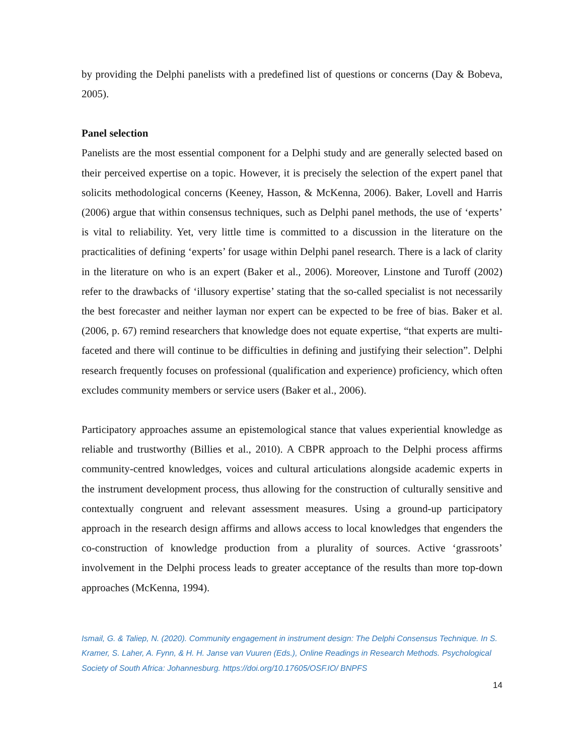by providing the Delphi panelists with a predefined list of questions or concerns (Day & Bobeva, 2005).
Panel selection
Panelists are the most essential component for a Delphi study and are generally selected based on their perceived expertise on a topic. However, it is precisely the selection of the expert panel that solicits methodological concerns (Keeney, Hasson, & McKenna, 2006). Baker, Lovell and Harris (2006) argue that within consensus techniques, such as Delphi panel methods, the use of ‘experts’ is vital to reliability. Yet, very little time is committed to a discussion in the literature on the practicalities of defining ‘experts’ for usage within Delphi panel research. There is a lack of clarity in the literature on who is an expert (Baker et al., 2006). Moreover, Linstone and Turoff (2002) refer to the drawbacks of ‘illusory expertise’ stating that the so-called specialist is not necessarily the best forecaster and neither layman nor expert can be expected to be free of bias. Baker et al. (2006, p. 67) remind researchers that knowledge does not equate expertise, “that experts are multi-faceted and there will continue to be difficulties in defining and justifying their selection”. Delphi research frequently focuses on professional (qualification and experience) proficiency, which often excludes community members or service users (Baker et al., 2006).
Participatory approaches assume an epistemological stance that values experiential knowledge as reliable and trustworthy (Billies et al., 2010). A CBPR approach to the Delphi process affirms community-centred knowledges, voices and cultural articulations alongside academic experts in the instrument development process, thus allowing for the construction of culturally sensitive and contextually congruent and relevant assessment measures. Using a ground-up participatory approach in the research design affirms and allows access to local knowledges that engenders the co-construction of knowledge production from a plurality of sources. Active ‘grassroots’ involvement in the Delphi process leads to greater acceptance of the results than more top-down approaches (McKenna, 1994).
Ismail, G. & Taliep, N. (2020). Community engagement in instrument design: The Delphi Consensus Technique. In S. Kramer, S. Laher, A. Fynn, & H. H. Janse van Vuuren (Eds.), Online Readings in Research Methods. Psychological Society of South Africa: Johannesburg. https://doi.org/10.17605/OSF.IO/ BNPFS
14